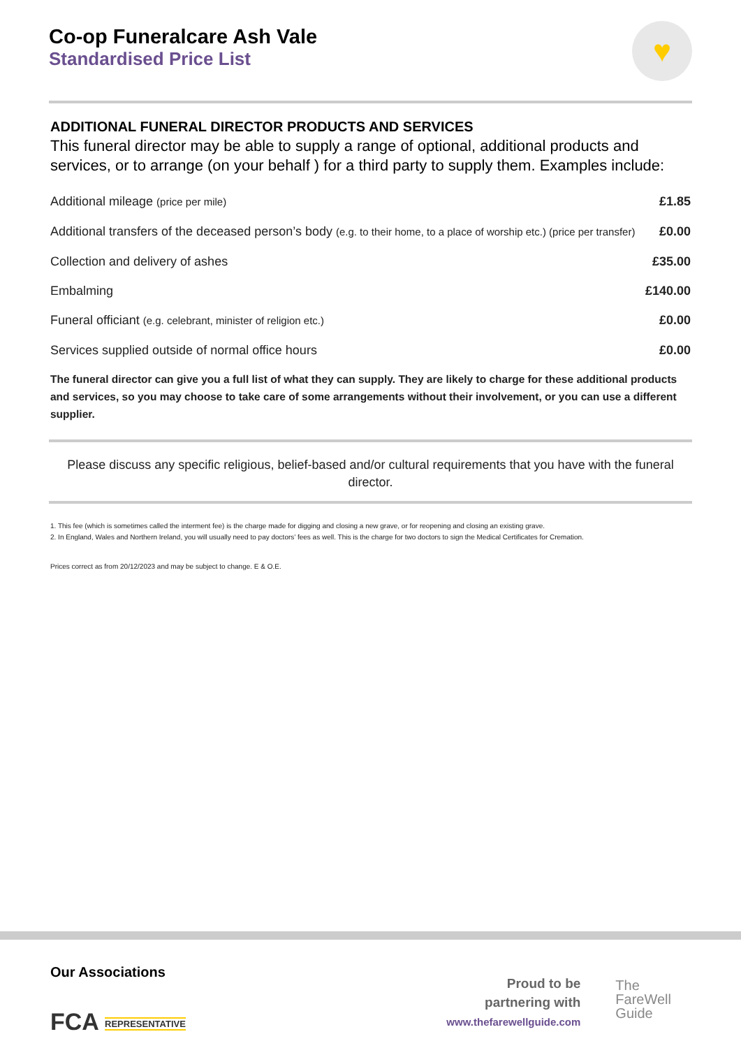♥
Co-op Funeralcare Ash Vale
Standardised Price List
ADDITIONAL FUNERAL DIRECTOR PRODUCTS AND SERVICES
This funeral director may be able to supply a range of optional, additional products and services, or to arrange (on your behalf ) for a third party to supply them. Examples include:
| Additional mileage (price per mile) | £1.85 |
| Additional transfers of the deceased person’s body (e.g. to their home, to a place of worship etc.) (price per transfer) | £0.00 |
| Collection and delivery of ashes | £35.00 |
| Embalming | £140.00 |
| Funeral officiant (e.g. celebrant, minister of religion etc.) | £0.00 |
| Services supplied outside of normal office hours | £0.00 |
The funeral director can give you a full list of what they can supply. They are likely to charge for these additional products and services, so you may choose to take care of some arrangements without their involvement, or you can use a different supplier.
Please discuss any specific religious, belief-based and/or cultural requirements that you have with the funeral director.
1. This fee (which is sometimes called the interment fee) is the charge made for digging and closing a new grave, or for reopening and closing an existing grave.
2. In England, Wales and Northern Ireland, you will usually need to pay doctors’ fees as well. This is the charge for two doctors to sign the Medical Certificates for Cremation.
Prices correct as from 20/12/2023 and may be subject to change. E & O.E.
Our Associations
FCA REPRESENTATIVE
Proud to be
partnering with
www.thefarewellguide.com
The
FareWell
Guide